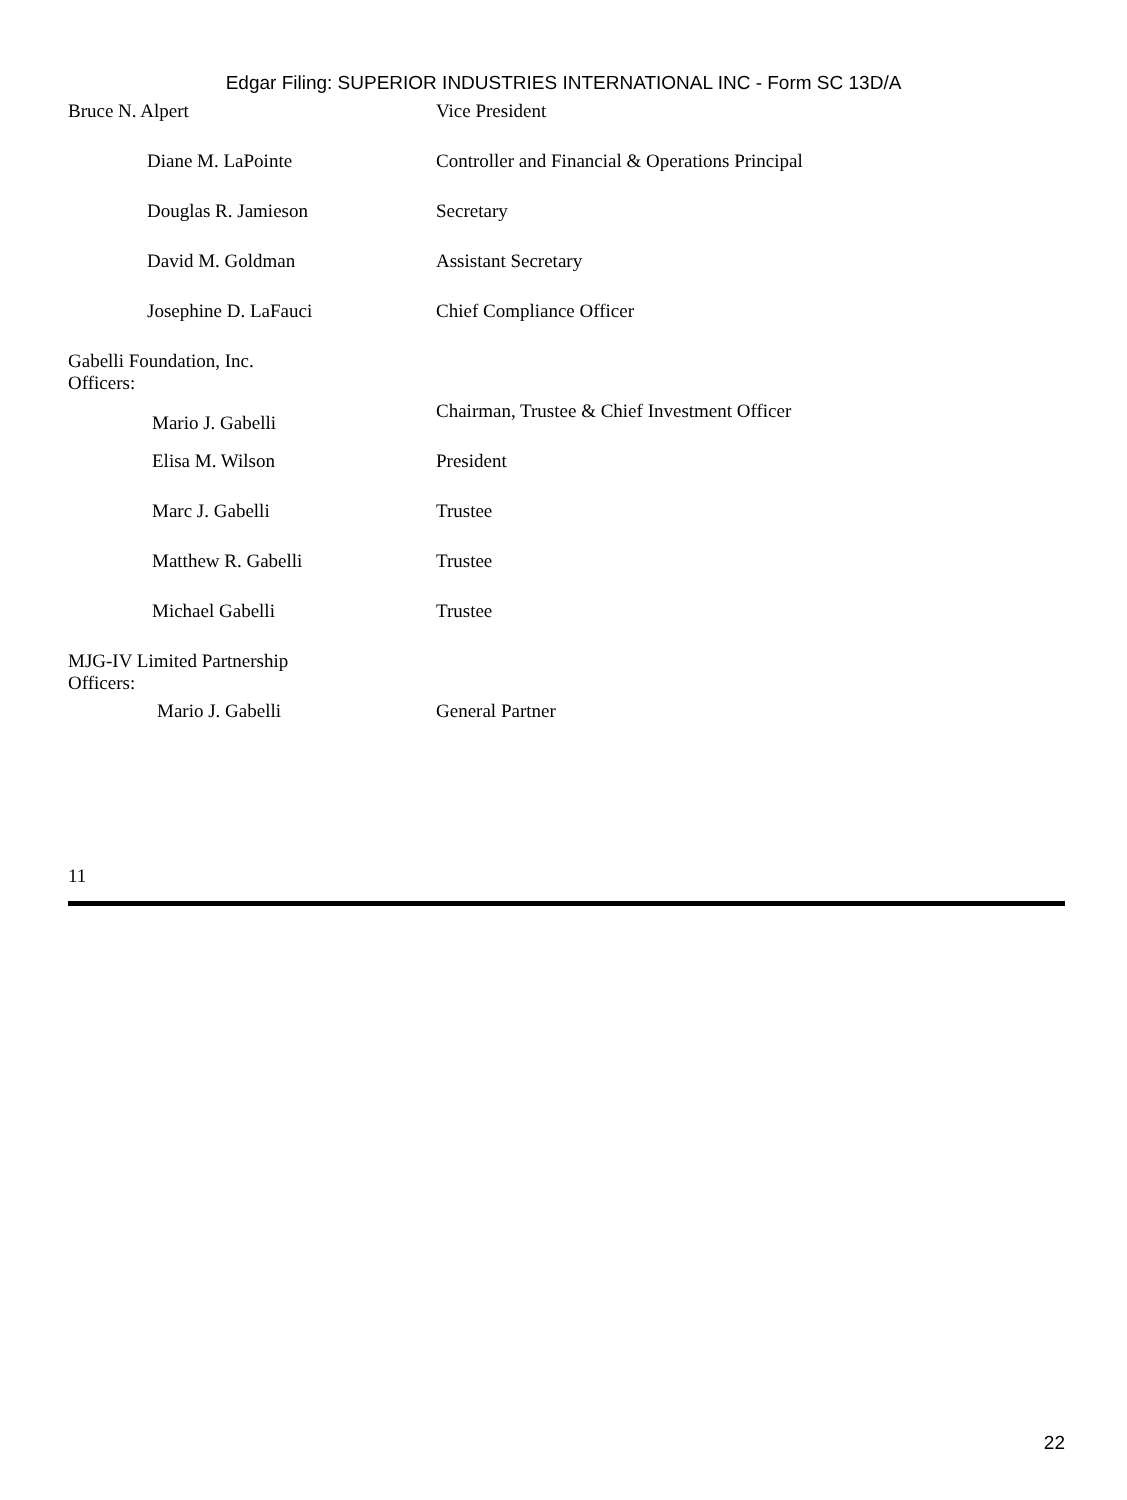Edgar Filing: SUPERIOR INDUSTRIES INTERNATIONAL INC - Form SC 13D/A
| Bruce N. Alpert | Vice President |
| Diane M. LaPointe | Controller and Financial & Operations Principal |
| Douglas R. Jamieson | Secretary |
| David M. Goldman | Assistant Secretary |
| Josephine D. LaFauci | Chief Compliance Officer |
| Gabelli Foundation, Inc. Officers: | |
| Mario J. Gabelli | Chairman, Trustee & Chief Investment Officer |
| Elisa M. Wilson | President |
| Marc J. Gabelli | Trustee |
| Matthew R. Gabelli | Trustee |
| Michael Gabelli | Trustee |
| MJG-IV Limited Partnership Officers: | |
| Mario J. Gabelli | General Partner |
11
22